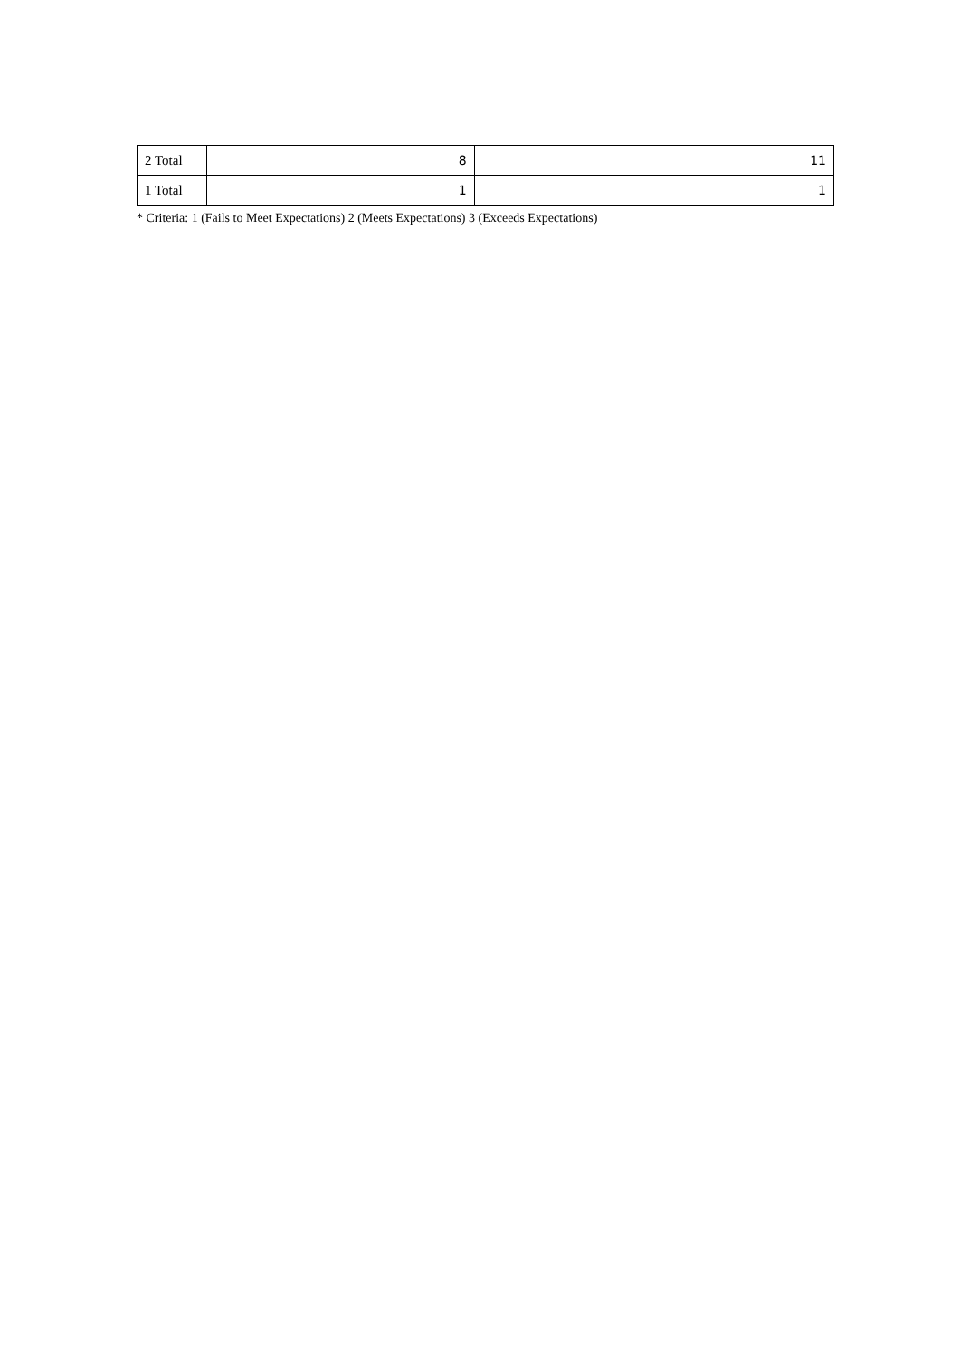| 2 Total | 8 | 11 |
| 1 Total | 1 | 1 |
* Criteria: 1 (Fails to Meet Expectations) 2 (Meets Expectations) 3 (Exceeds Expectations)